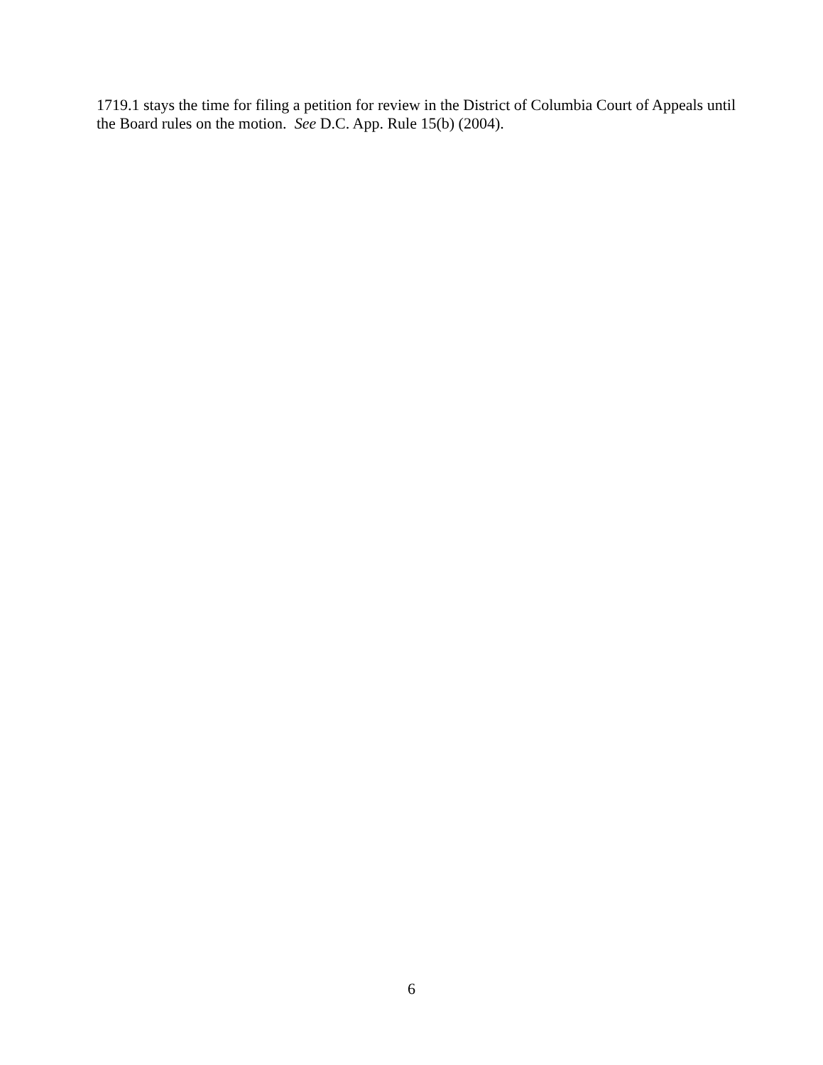1719.1 stays the time for filing a petition for review in the District of Columbia Court of Appeals until the Board rules on the motion. See D.C. App. Rule 15(b) (2004).
6